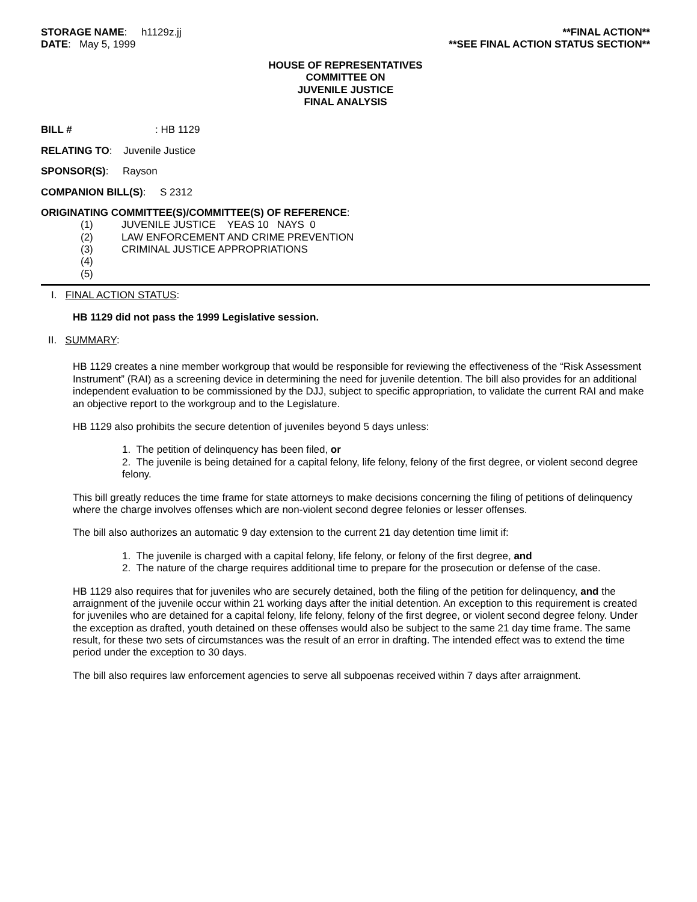STORAGE NAME: h1129z.jj
DATE: May 5, 1999
**FINAL ACTION**
**SEE FINAL ACTION STATUS SECTION**
HOUSE OF REPRESENTATIVES
COMMITTEE ON
JUVENILE JUSTICE
FINAL ANALYSIS
BILL #: HB 1129
RELATING TO: Juvenile Justice
SPONSOR(S): Rayson
COMPANION BILL(S): S 2312
ORIGINATING COMMITTEE(S)/COMMITTEE(S) OF REFERENCE:
(1) JUVENILE JUSTICE YEAS 10 NAYS 0
(2) LAW ENFORCEMENT AND CRIME PREVENTION
(3) CRIMINAL JUSTICE APPROPRIATIONS
(4)
(5)
I. FINAL ACTION STATUS:
HB 1129 did not pass the 1999 Legislative session.
II. SUMMARY:
HB 1129 creates a nine member workgroup that would be responsible for reviewing the effectiveness of the “Risk Assessment Instrument” (RAI) as a screening device in determining the need for juvenile detention. The bill also provides for an additional independent evaluation to be commissioned by the DJJ, subject to specific appropriation, to validate the current RAI and make an objective report to the workgroup and to the Legislature.
HB 1129 also prohibits the secure detention of juveniles beyond 5 days unless:
1. The petition of delinquency has been filed, or
2. The juvenile is being detained for a capital felony, life felony, felony of the first degree, or violent second degree felony.
This bill greatly reduces the time frame for state attorneys to make decisions concerning the filing of petitions of delinquency where the charge involves offenses which are non-violent second degree felonies or lesser offenses.
The bill also authorizes an automatic 9 day extension to the current 21 day detention time limit if:
1. The juvenile is charged with a capital felony, life felony, or felony of the first degree, and
2. The nature of the charge requires additional time to prepare for the prosecution or defense of the case.
HB 1129 also requires that for juveniles who are securely detained, both the filing of the petition for delinquency, and the arraignment of the juvenile occur within 21 working days after the initial detention. An exception to this requirement is created for juveniles who are detained for a capital felony, life felony, felony of the first degree, or violent second degree felony. Under the exception as drafted, youth detained on these offenses would also be subject to the same 21 day time frame. The same result, for these two sets of circumstances was the result of an error in drafting. The intended effect was to extend the time period under the exception to 30 days.
The bill also requires law enforcement agencies to serve all subpoenas received within 7 days after arraignment.